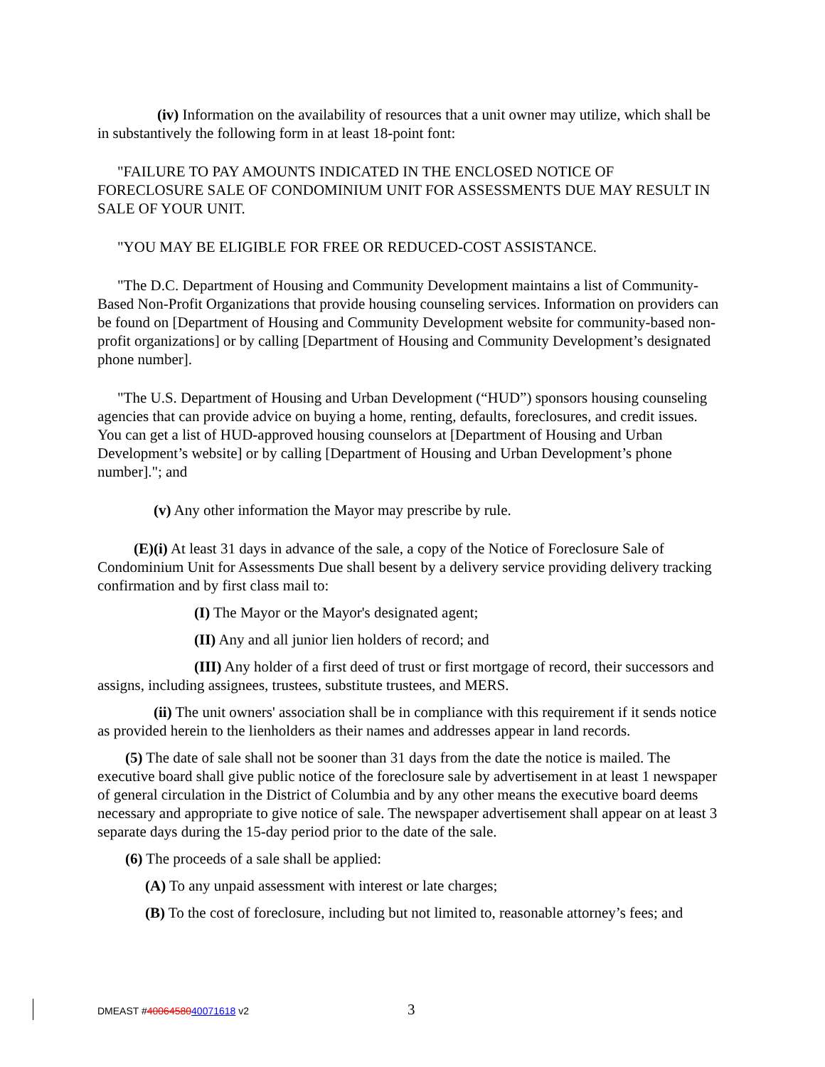(iv) Information on the availability of resources that a unit owner may utilize, which shall be in substantively the following form in at least 18-point font:
"FAILURE TO PAY AMOUNTS INDICATED IN THE ENCLOSED NOTICE OF FORECLOSURE SALE OF CONDOMINIUM UNIT FOR ASSESSMENTS DUE MAY RESULT IN SALE OF YOUR UNIT.
"YOU MAY BE ELIGIBLE FOR FREE OR REDUCED-COST ASSISTANCE.
"The D.C. Department of Housing and Community Development maintains a list of Community-Based Non-Profit Organizations that provide housing counseling services. Information on providers can be found on [Department of Housing and Community Development website for community-based non-profit organizations] or by calling [Department of Housing and Community Development’s designated phone number].
"The U.S. Department of Housing and Urban Development (“HUD”) sponsors housing counseling agencies that can provide advice on buying a home, renting, defaults, foreclosures, and credit issues. You can get a list of HUD-approved housing counselors at [Department of Housing and Urban Development’s website] or by calling [Department of Housing and Urban Development’s phone number]."; and
(v) Any other information the Mayor may prescribe by rule.
(E)(i) At least 31 days in advance of the sale, a copy of the Notice of Foreclosure Sale of Condominium Unit for Assessments Due shall besent by a delivery service providing delivery tracking confirmation and by first class mail to:
(I) The Mayor or the Mayor's designated agent;
(II) Any and all junior lien holders of record; and
(III) Any holder of a first deed of trust or first mortgage of record, their successors and assigns, including assignees, trustees, substitute trustees, and MERS.
(ii) The unit owners' association shall be in compliance with this requirement if it sends notice as provided herein to the lienholders as their names and addresses appear in land records.
(5) The date of sale shall not be sooner than 31 days from the date the notice is mailed. The executive board shall give public notice of the foreclosure sale by advertisement in at least 1 newspaper of general circulation in the District of Columbia and by any other means the executive board deems necessary and appropriate to give notice of sale. The newspaper advertisement shall appear on at least 3 separate days during the 15-day period prior to the date of the sale.
(6) The proceeds of a sale shall be applied:
(A) To any unpaid assessment with interest or late charges;
(B) To the cost of foreclosure, including but not limited to, reasonable attorney’s fees; and
DMEAST #4006458040071618 v2 3